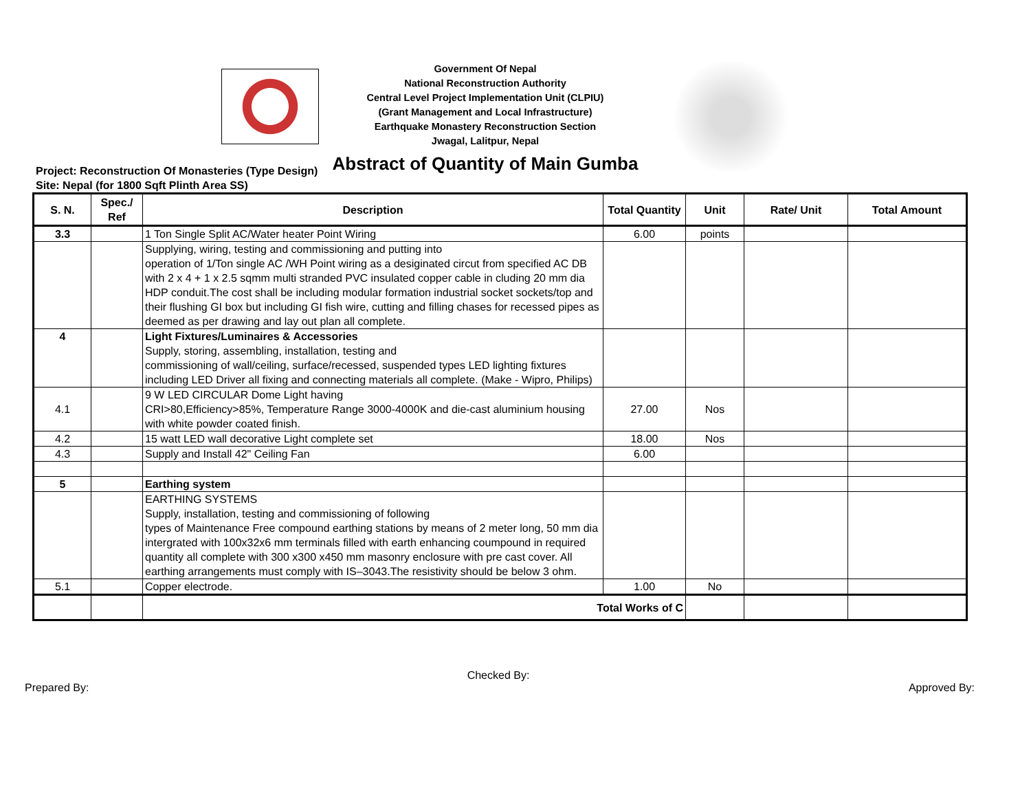Government Of Nepal
National Reconstruction Authority
Central Level Project Implementation Unit (CLPIU)
(Grant Management and Local Infrastructure)
Earthquake Monastery Reconstruction Section
Jwagal, Lalitpur, Nepal
Abstract of Quantity of Main Gumba
Project: Reconstruction Of Monasteries (Type Design)
Site: Nepal (for 1800 Sqft Plinth Area SS)
| S. N. | Spec./ Ref | Description | Total Quantity | Unit | Rate/ Unit | Total Amount |
| --- | --- | --- | --- | --- | --- | --- |
| 3.3 | | 1 Ton Single Split AC/Water heater Point Wiring | 6.00 | points | | |
| | | Supplying, wiring, testing and commissioning and putting into operation of 1/Ton single AC /WH Point wiring as a desiginated circut from specified AC DB with 2 x 4 + 1 x 2.5 sqmm multi stranded PVC insulated copper cable in cluding 20 mm dia HDP conduit.The cost shall be including modular formation industrial socket sockets/top and their flushing GI box but including GI fish wire, cutting and filling chases for recessed pipes as deemed as per drawing and lay out plan all complete. | | | | |
| 4 | | Light Fixtures/Luminaires & Accessories Supply, storing, assembling, installation, testing and commissioning of wall/ceiling, surface/recessed, suspended types LED lighting fixtures including LED Driver all fixing and connecting materials all complete. (Make - Wipro, Philips) | | | | |
| 4.1 | | 9 W LED CIRCULAR Dome Light having CRI>80,Efficiency>85%, Temperature Range 3000-4000K and die-cast aluminium housing with white powder coated finish. | 27.00 | Nos | | |
| 4.2 | | 15 watt LED wall decorative Light complete set | 18.00 | Nos | | |
| 4.3 | | Supply and Install 42" Ceiling Fan | 6.00 | | | |
| 5 | | Earthing system | | | | |
| | | EARTHING SYSTEMS Supply, installation, testing and commissioning of following types of Maintenance Free compound earthing stations by means of 2 meter long, 50 mm dia intergrated with 100x32x6 mm terminals filled with earth enhancing coumpound in required quantity all complete with 300 x300 x450 mm masonry enclosure with pre cast cover. All earthing arrangements must comply with IS–3043.The resistivity should be below 3 ohm. | | | | |
| 5.1 | | Copper electrode. | 1.00 | No | | |
| | | Total Works of C | | | | |
Checked By:
Prepared By: Approved By: